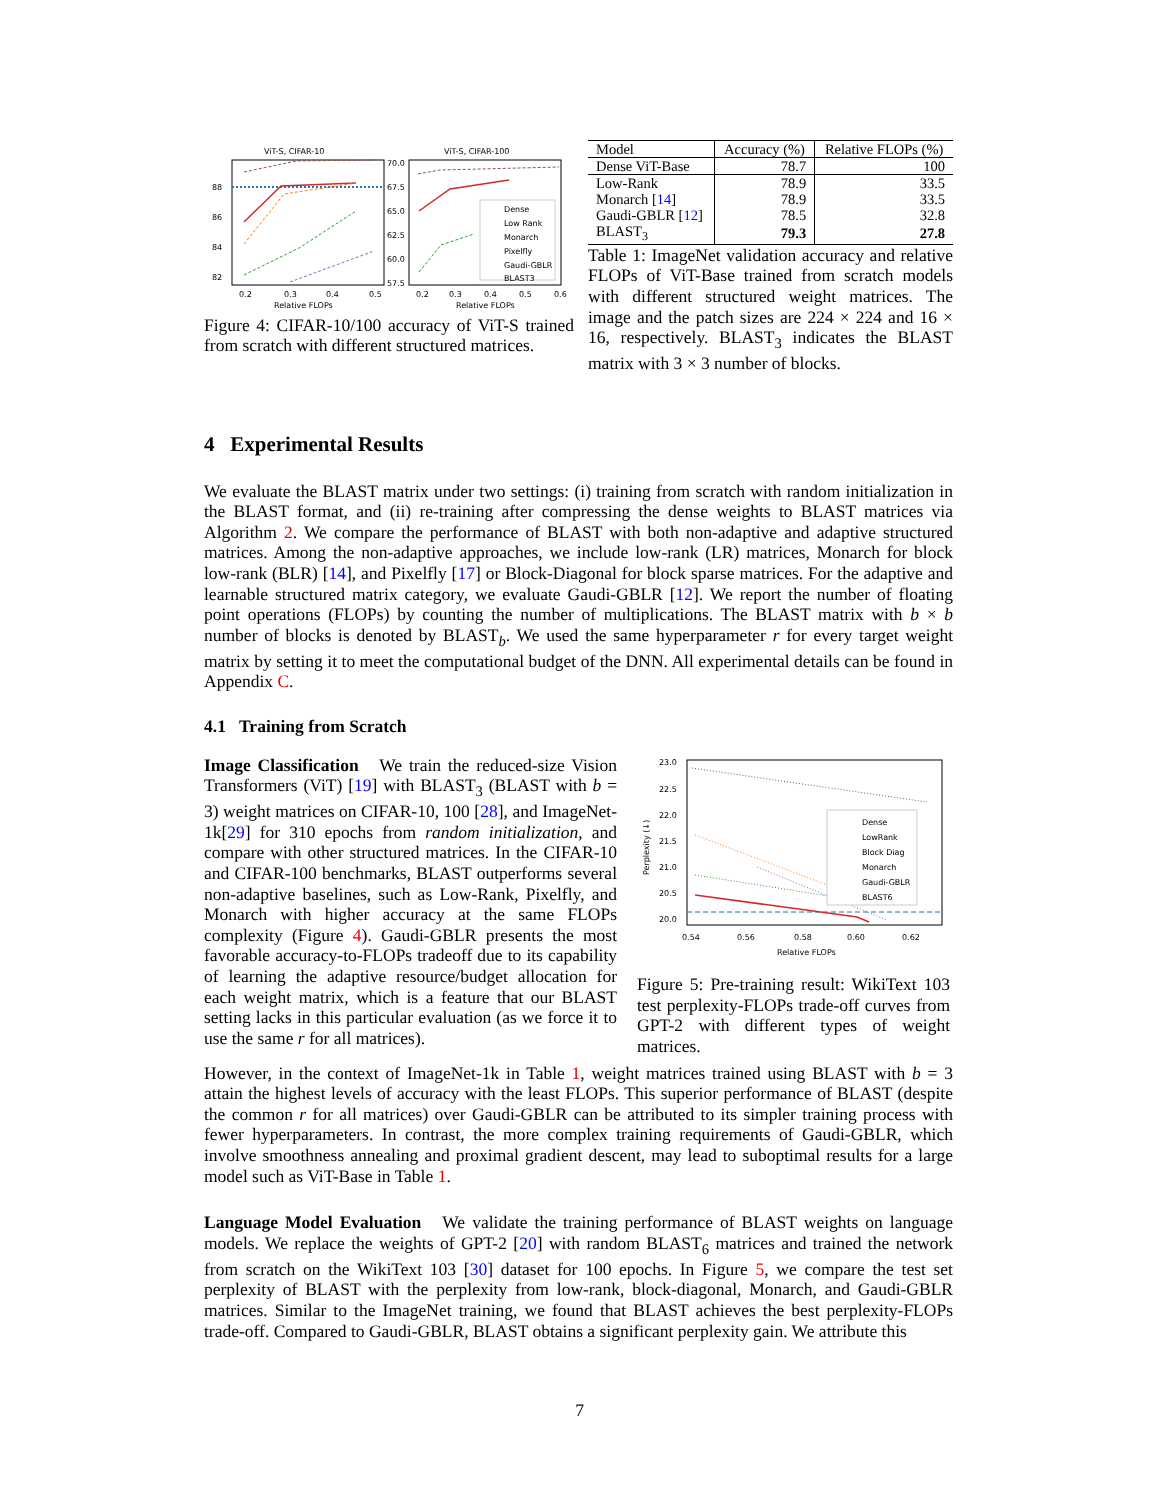ViT-S, CIFAR-10
ViT-S, CIFAR-100
Dense
Low Rank
Monarch
Pixelfly
Gaudi-GBLR
BLAST3
88
86
84
82
70.0
67.5
65.0
62.5
60.0
57.5
0.2
0.3
0.4
0.5
0.2
0.3
0.4
0.5
0.6
Relative FLOPs
Relative FLOPs
Figure 4: CIFAR-10/100 accuracy of ViT-S trained from scratch with different structured matrices.
| Model | Accuracy (%) | Relative FLOPs (%) |
| --- | --- | --- |
| Dense ViT-Base | 78.7 | 100 |
| Low-Rank | 78.9 | 33.5 |
| Monarch [ 14 ] | 78.9 | 33.5 |
| Gaudi-GBLR [ 12 ] | 78.5 | 32.8 |
| BLAST<sub>3</sub> | 79.3 | 27.8 |
Table 1: ImageNet validation accuracy and relative FLOPs of ViT-Base trained from scratch models with different structured weight matrices. The image and the patch sizes are 224 × 224 and 16 × 16, respectively. BLAST<sub>3</sub> indicates the BLAST matrix with 3 × 3 number of blocks.
4 Experimental Results
We evaluate the BLAST matrix under two settings: (i) training from scratch with random initialization in the BLAST format, and (ii) re-training after compressing the dense weights to BLAST matrices via Algorithm 2. We compare the performance of BLAST with both non-adaptive and adaptive structured matrices. Among the non-adaptive approaches, we include low-rank (LR) matrices, Monarch for block low-rank (BLR) [14], and Pixelfly [17] or Block-Diagonal for block sparse matrices. For the adaptive and learnable structured matrix category, we evaluate Gaudi-GBLR [12]. We report the number of floating point operations (FLOPs) by counting the number of multiplications. The BLAST matrix with b × b number of blocks is denoted by BLAST<sub>b</sub>. We used the same hyperparameter r for every target weight matrix by setting it to meet the computational budget of the DNN. All experimental details can be found in Appendix C.
4.1 Training from Scratch
Image Classification We train the reduced-size Vision Transformers (ViT) [19] with BLAST<sub>3</sub> (BLAST with b = 3) weight matrices on CIFAR-10, 100 [28], and ImageNet-1k[29] for 310 epochs from random initialization, and compare with other structured matrices. In the CIFAR-10 and CIFAR-100 benchmarks, BLAST outperforms several non-adaptive baselines, such as Low-Rank, Pixelfly, and Monarch with higher accuracy at the same FLOPs complexity (Figure 4). Gaudi-GBLR presents the most favorable accuracy-to-FLOPs tradeoff due to its capability of learning the adaptive resource/budget allocation for each weight matrix, which is a feature that our BLAST setting lacks in this particular evaluation (as we force it to use the same r for all matrices).
Dense
LowRank
Block Diag
Monarch
Gaudi-GBLR
BLAST6
23.0
22.5
22.0
21.5
21.0
20.5
20.0
Perplexity (↓)
0.54
0.56
0.58
0.60
0.62
Relative FLOPs
Figure 5: Pre-training result: WikiText 103 test perplexity-FLOPs trade-off curves from GPT-2 with different types of weight matrices.
However, in the context of ImageNet-1k in Table 1, weight matrices trained using BLAST with b = 3 attain the highest levels of accuracy with the least FLOPs. This superior performance of BLAST (despite the common r for all matrices) over Gaudi-GBLR can be attributed to its simpler training process with fewer hyperparameters. In contrast, the more complex training requirements of Gaudi-GBLR, which involve smoothness annealing and proximal gradient descent, may lead to suboptimal results for a large model such as ViT-Base in Table 1.
Language Model Evaluation We validate the training performance of BLAST weights on language models. We replace the weights of GPT-2 [20] with random BLAST<sub>6</sub> matrices and trained the network from scratch on the WikiText 103 [30] dataset for 100 epochs. In Figure 5, we compare the test set perplexity of BLAST with the perplexity from low-rank, block-diagonal, Monarch, and Gaudi-GBLR matrices. Similar to the ImageNet training, we found that BLAST achieves the best perplexity-FLOPs trade-off. Compared to Gaudi-GBLR, BLAST obtains a significant perplexity gain. We attribute this
7